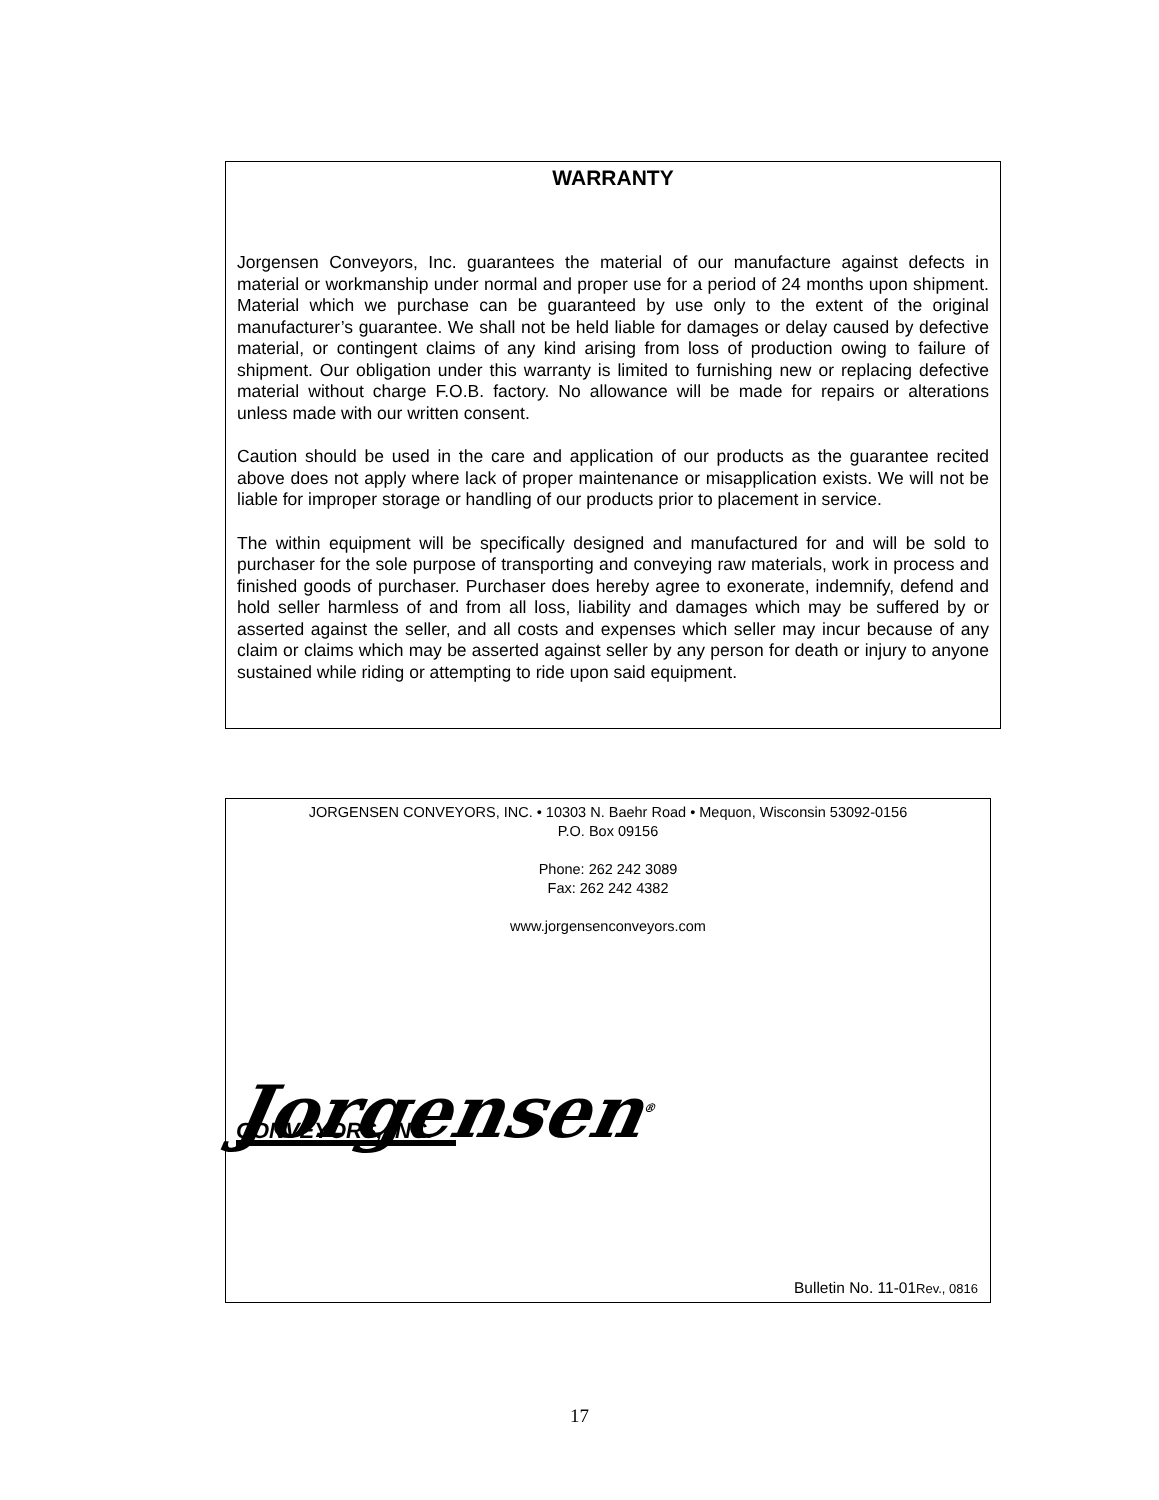WARRANTY
Jorgensen Conveyors, Inc. guarantees the material of our manufacture against defects in material or workmanship under normal and proper use for a period of 24 months upon shipment. Material which we purchase can be guaranteed by use only to the extent of the original manufacturer’s guarantee. We shall not be held liable for damages or delay caused by defective material, or contingent claims of any kind arising from loss of production owing to failure of shipment. Our obligation under this warranty is limited to furnishing new or replacing defective material without charge F.O.B. factory. No allowance will be made for repairs or alterations unless made with our written consent.
Caution should be used in the care and application of our products as the guarantee recited above does not apply where lack of proper maintenance or misapplication exists. We will not be liable for improper storage or handling of our products prior to placement in service.
The within equipment will be specifically designed and manufactured for and will be sold to purchaser for the sole purpose of transporting and conveying raw materials, work in process and finished goods of purchaser. Purchaser does hereby agree to exonerate, indemnify, defend and hold seller harmless of and from all loss, liability and damages which may be suffered by or asserted against the seller, and all costs and expenses which seller may incur because of any claim or claims which may be asserted against seller by any person for death or injury to anyone sustained while riding or attempting to ride upon said equipment.
JORGENSEN CONVEYORS, INC. • 10303 N. Baehr Road • Mequon, Wisconsin 53092-0156
P.O. Box 09156
Phone: 262 242 3089
Fax: 262 242 4382
www.jorgensenconveyors.com
Jorgensen<sup>®</sup>
CONVEYORS, INC.
Bulletin No. 11-01Rev., 0816
17